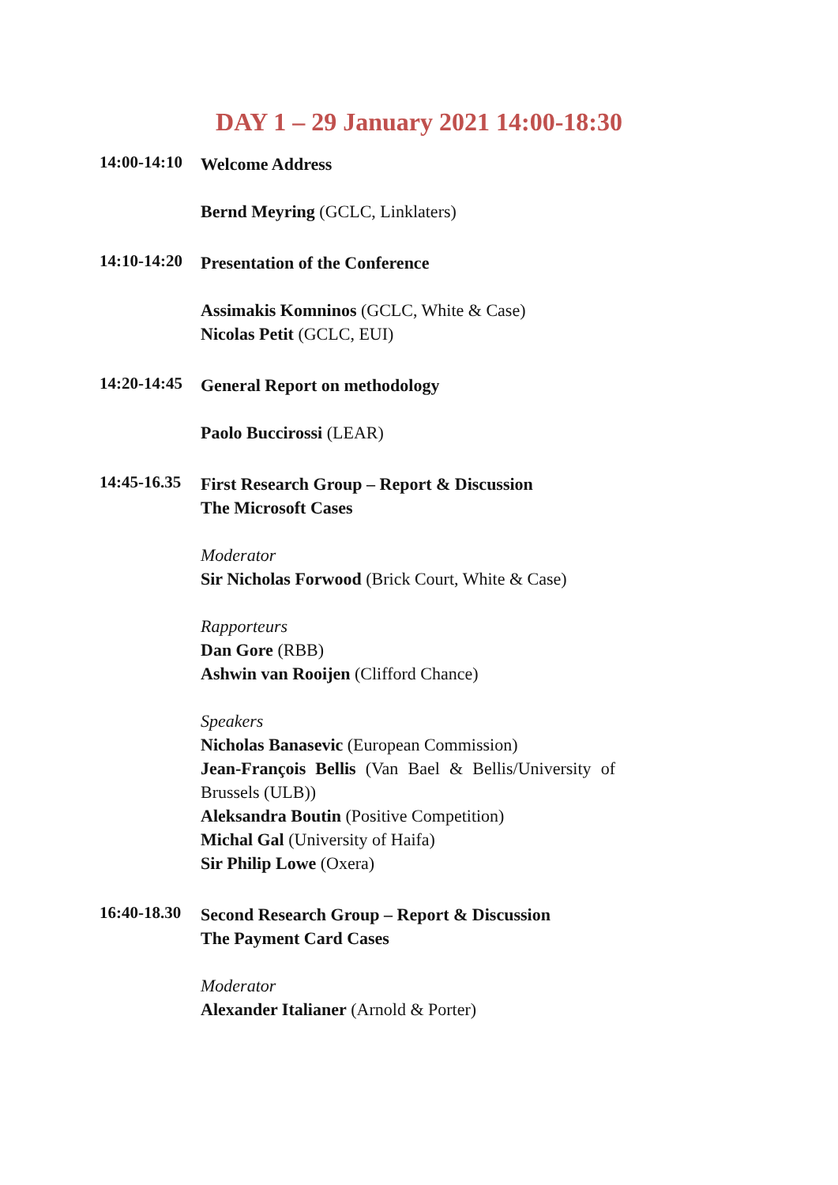DAY 1 – 29 January 2021 14:00-18:30
14:00-14:10
Welcome Address
Bernd Meyring (GCLC, Linklaters)
14:10-14:20
Presentation of the Conference
Assimakis Komninos (GCLC, White & Case)
Nicolas Petit (GCLC, EUI)
14:20-14:45
General Report on methodology
Paolo Buccirossi (LEAR)
14:45-16.35
First Research Group – Report & Discussion
The Microsoft Cases
Moderator
Sir Nicholas Forwood (Brick Court, White & Case)
Rapporteurs
Dan Gore (RBB)
Ashwin van Rooijen (Clifford Chance)
Speakers
Nicholas Banasevic (European Commission)
Jean-François Bellis (Van Bael & Bellis/University of Brussels (ULB))
Aleksandra Boutin (Positive Competition)
Michal Gal (University of Haifa)
Sir Philip Lowe (Oxera)
16:40-18.30
Second Research Group – Report & Discussion
The Payment Card Cases
Moderator
Alexander Italianer (Arnold & Porter)